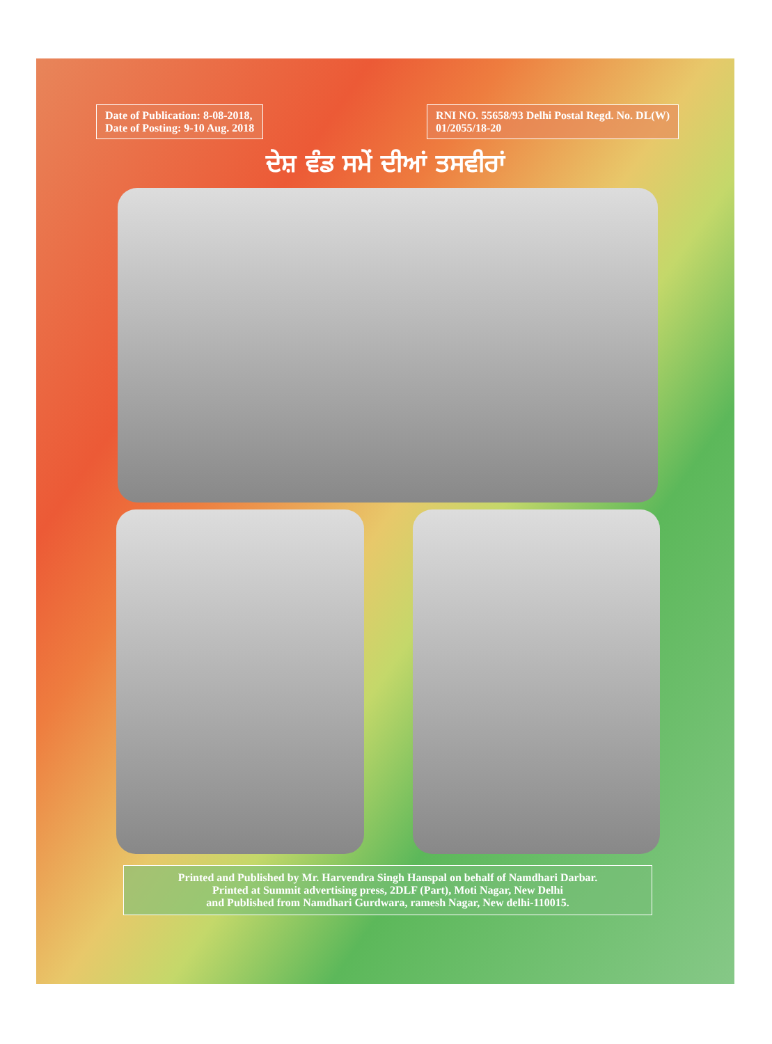Date of Publication: 8-08-2018,
Date of Posting: 9-10 Aug. 2018
RNI NO. 55658/93 Delhi Postal Regd. No. DL(W)
01/2055/18-20
ਦੇਸ਼ ਵੰਡ ਸਮੇਂ ਦੀਆਂ ਤਸਵੀਰਾਂ
Printed and Published by Mr. Harvendra Singh Hanspal on behalf of Namdhari Darbar.
Printed at Summit advertising press, 2DLF (Part), Moti Nagar, New Delhi
and Published from Namdhari Gurdwara, ramesh Nagar, New delhi-110015.